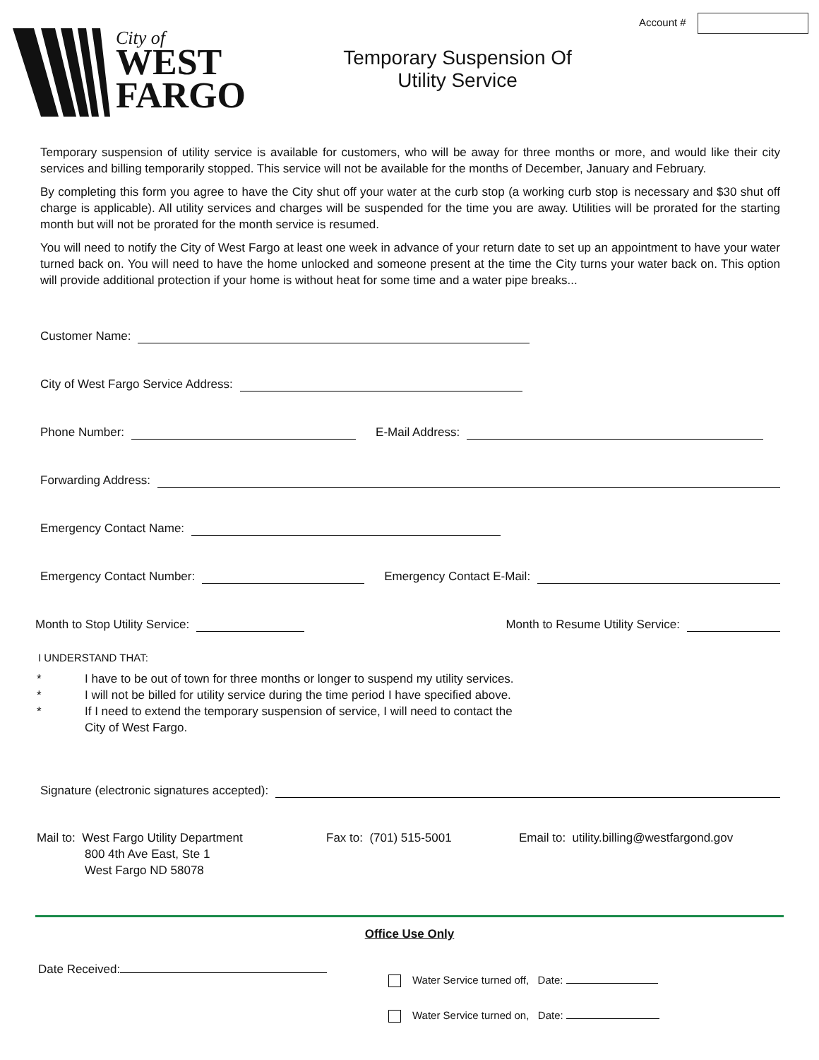Account #
City of
WEST
FARGO
Temporary Suspension Of
Utility Service
Temporary suspension of utility service is available for customers, who will be away for three months or more, and would like their city services and billing temporarily stopped. This service will not be available for the months of December, January and February.
By completing this form you agree to have the City shut off your water at the curb stop (a working curb stop is necessary and $30 shut off charge is applicable). All utility services and charges will be suspended for the time you are away. Utilities will be prorated for the starting month but will not be prorated for the month service is resumed.
You will need to notify the City of West Fargo at least one week in advance of your return date to set up an appointment to have your water turned back on. You will need to have the home unlocked and someone present at the time the City turns your water back on. This option will provide additional protection if your home is without heat for some time and a water pipe breaks...
Customer Name:
City of West Fargo Service Address:
Phone Number:
E-Mail Address:
Forwarding Address:
Emergency Contact Name:
Emergency Contact Number:
Emergency Contact E-Mail:
Month to Stop Utility Service:
Month to Resume Utility Service:
I UNDERSTAND THAT:
* I have to be out of town for three months or longer to suspend my utility services.
* I will not be billed for utility service during the time period I have specified above.
* If I need to extend the temporary suspension of service, I will need to contact the
City of West Fargo.
Signature (electronic signatures accepted):
Mail to: West Fargo Utility Department
800 4th Ave East, Ste 1
West Fargo ND 58078
Fax to: (701) 515-5001 Email to: utility.billing@westfargond.gov
Office Use Only
Date Received:
Water Service turned off, Date:
Water Service turned on, Date: